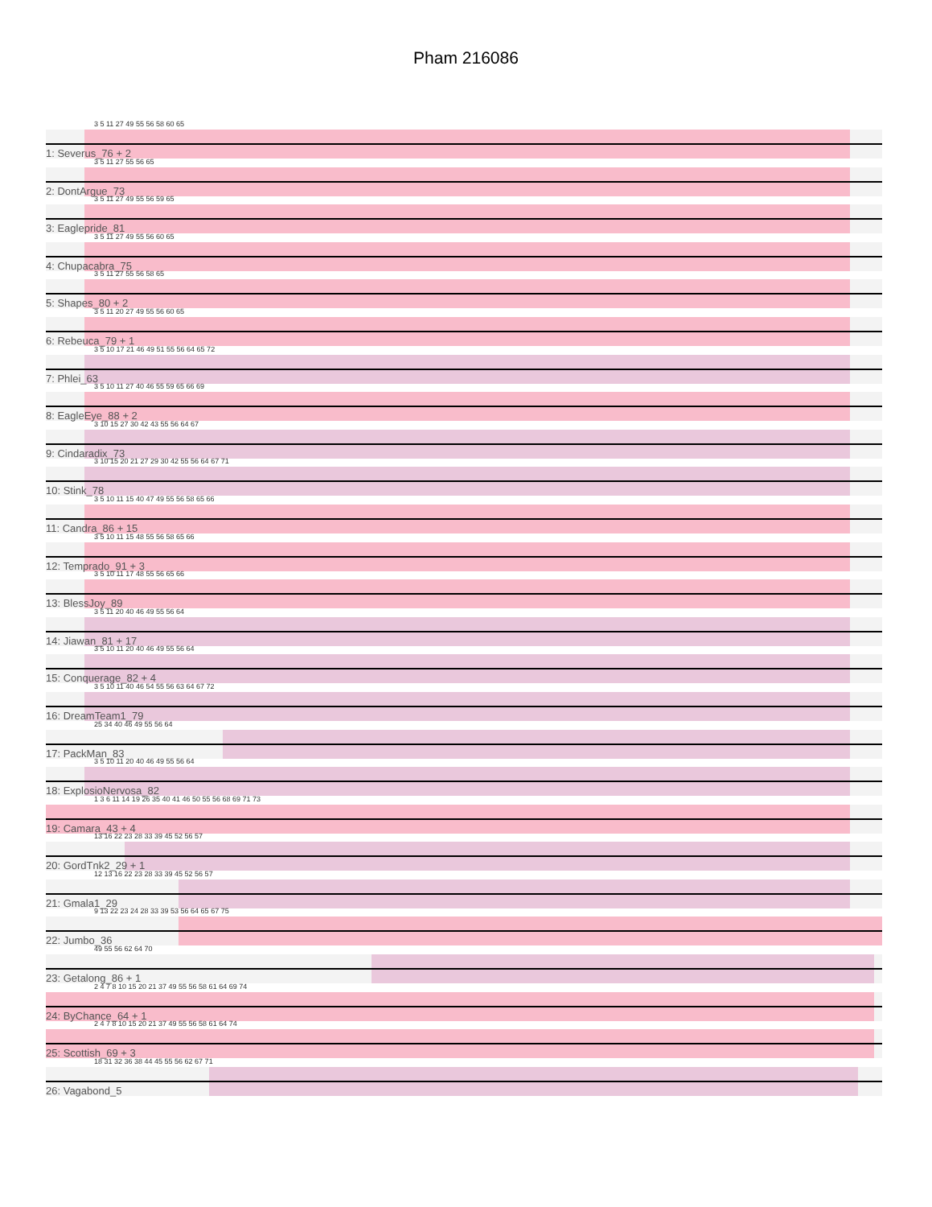Pham 216086
3 5 11 27 49 55 56 58 60 65
1: Severus_76 + 2
3 5 11 27 55 56 65
2: DontArgue_73
3 5 11 27 49 55 56 59 65
3: Eaglepride_81
3 5 11 27 49 55 56 60 65
4: Chupacabra_75
3 5 11 27 55 56 58 65
5: Shapes_80 + 2
3 5 11 20 27 49 55 56 60 65
6: Rebeuca_79 + 1
3 5 10 17 21 46 49 51 55 56 64 65 72
7: Phlei_63
3 5 10 11 27 40 46 55 59 65 66 69
8: EagleEye_88 + 2
3 10 15 27 30 42 43 55 56 64 67
9: Cindaradix_73
3 10 15 20 21 27 29 30 42 55 56 64 67 71
10: Stink_78
3 5 10 11 15 40 47 49 55 56 58 65 66
11: Candra_86 + 15
3 5 10 11 15 48 55 56 58 65 66
12: Temprado_91 + 3
3 5 10 11 17 48 55 56 65 66
13: BlessJoy_89
3 5 11 20 40 46 49 55 56 64
14: Jiawan_81 + 17
3 5 10 11 20 40 46 49 55 56 64
15: Conquerage_82 + 4
3 5 10 11 40 46 54 55 56 63 64 67 72
16: DreamTeam1_79
25 34 40 46 49 55 56 64
17: PackMan_83
3 5 10 11 20 40 46 49 55 56 64
18: ExplosioNervosa_82
1 3 6 11 14 19 26 35 40 41 46 50 55 56 68 69 71 73
19: Camara_43 + 4
13 16 22 23 28 33 39 45 52 56 57
20: GordTnk2_29 + 1
12 13 16 22 23 28 33 39 45 52 56 57
21: Gmala1_29
9 13 22 23 24 28 33 39 53 56 64 65 67 75
22: Jumbo_36
49 55 56 62 64 70
23: Getalong_86 + 1
2 4 7 8 10 15 20 21 37 49 55 56 58 61 64 69 74
24: ByChance_64 + 1
2 4 7 8 10 15 20 21 37 49 55 56 58 61 64 74
25: Scottish_69 + 3
18 31 32 36 38 44 45 55 56 62 67 71
26: Vagabond_5